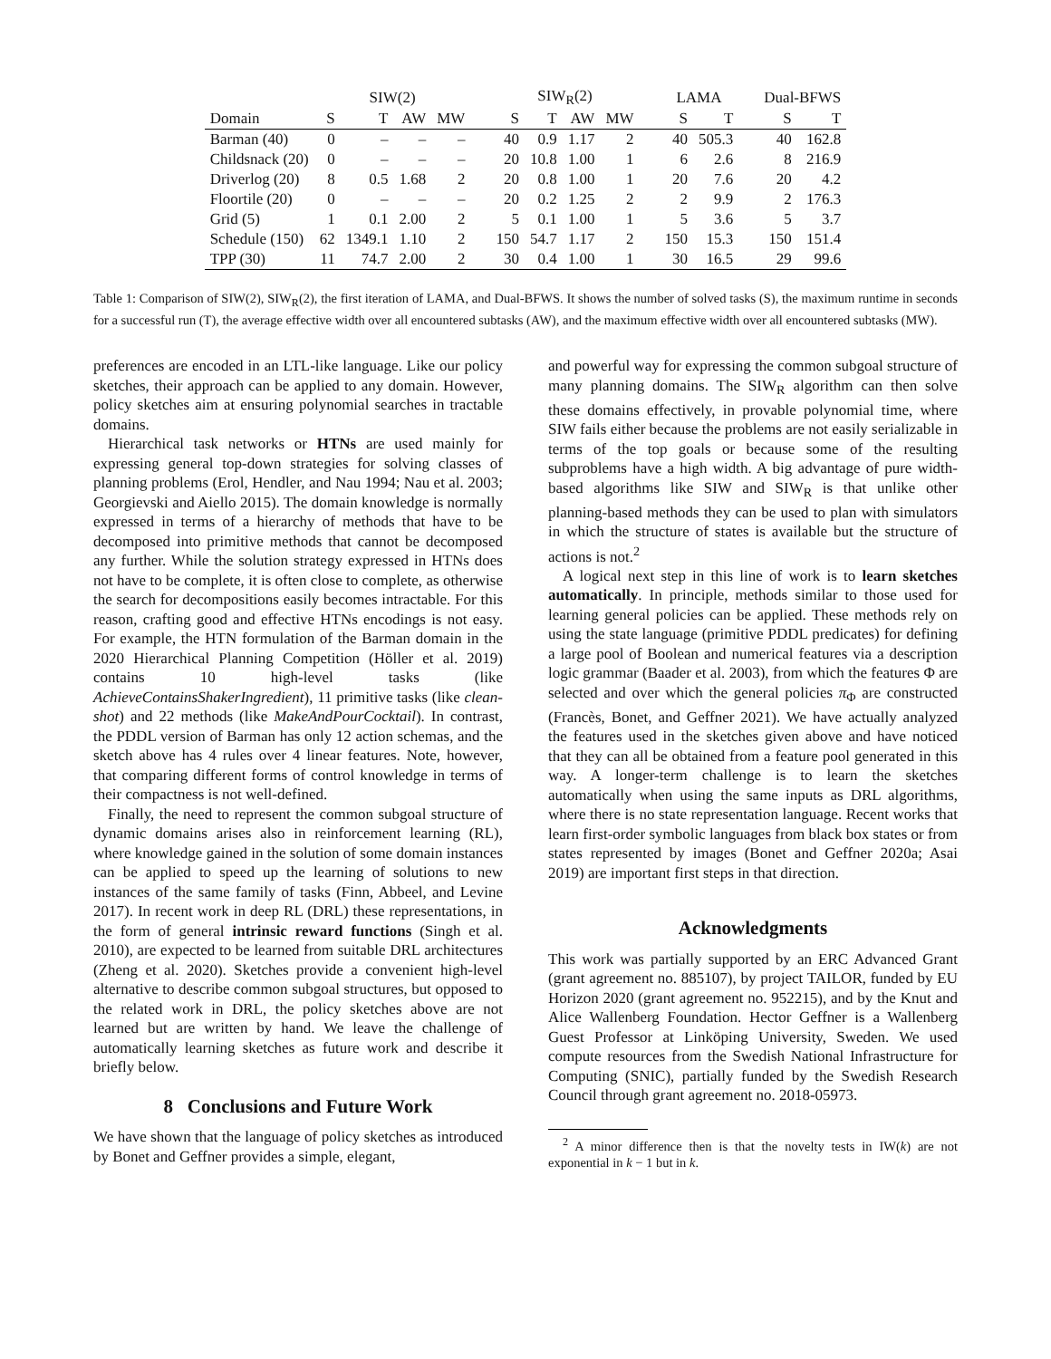| | SIW(2) | | | | SIW<sub>R</sub>(2) | | | | LAMA | | Dual-BFWS | |
| --- | --- | --- | --- | --- | --- | --- | --- | --- | --- | --- | --- | --- |
| Domain | S | T | AW | MW | S | T | AW | MW | S | T | S | T |
| Barman (40) | 0 | – | – | – | 40 | 0.9 | 1.17 | 2 | 40 | 505.3 | 40 | 162.8 |
| Childsnack (20) | 0 | – | – | – | 20 | 10.8 | 1.00 | 1 | 6 | 2.6 | 8 | 216.9 |
| Driverlog (20) | 8 | 0.5 | 1.68 | 2 | 20 | 0.8 | 1.00 | 1 | 20 | 7.6 | 20 | 4.2 |
| Floortile (20) | 0 | – | – | – | 20 | 0.2 | 1.25 | 2 | 2 | 9.9 | 2 | 176.3 |
| Grid (5) | 1 | 0.1 | 2.00 | 2 | 5 | 0.1 | 1.00 | 1 | 5 | 3.6 | 5 | 3.7 |
| Schedule (150) | 62 | 1349.1 | 1.10 | 2 | 150 | 54.7 | 1.17 | 2 | 150 | 15.3 | 150 | 151.4 |
| TPP (30) | 11 | 74.7 | 2.00 | 2 | 30 | 0.4 | 1.00 | 1 | 30 | 16.5 | 29 | 99.6 |
Table 1: Comparison of SIW(2), SIW<sub>R</sub>(2), the first iteration of LAMA, and Dual-BFWS. It shows the number of solved tasks (S), the maximum runtime in seconds for a successful run (T), the average effective width over all encountered subtasks (AW), and the maximum effective width over all encountered subtasks (MW).
preferences are encoded in an LTL-like language. Like our policy sketches, their approach can be applied to any domain. However, policy sketches aim at ensuring polynomial searches in tractable domains.
Hierarchical task networks or HTNs are used mainly for expressing general top-down strategies for solving classes of planning problems (Erol, Hendler, and Nau 1994; Nau et al. 2003; Georgievski and Aiello 2015). The domain knowledge is normally expressed in terms of a hierarchy of methods that have to be decomposed into primitive methods that cannot be decomposed any further. While the solution strategy expressed in HTNs does not have to be complete, it is often close to complete, as otherwise the search for decompositions easily becomes intractable. For this reason, crafting good and effective HTNs encodings is not easy. For example, the HTN formulation of the Barman domain in the 2020 Hierarchical Planning Competition (Höller et al. 2019) contains 10 high-level tasks (like AchieveContainsShakerIngredient), 11 primitive tasks (like clean-shot) and 22 methods (like MakeAndPourCocktail). In contrast, the PDDL version of Barman has only 12 action schemas, and the sketch above has 4 rules over 4 linear features. Note, however, that comparing different forms of control knowledge in terms of their compactness is not well-defined.
Finally, the need to represent the common subgoal structure of dynamic domains arises also in reinforcement learning (RL), where knowledge gained in the solution of some domain instances can be applied to speed up the learning of solutions to new instances of the same family of tasks (Finn, Abbeel, and Levine 2017). In recent work in deep RL (DRL) these representations, in the form of general intrinsic reward functions (Singh et al. 2010), are expected to be learned from suitable DRL architectures (Zheng et al. 2020). Sketches provide a convenient high-level alternative to describe common subgoal structures, but opposed to the related work in DRL, the policy sketches above are not learned but are written by hand. We leave the challenge of automatically learning sketches as future work and describe it briefly below.
8 Conclusions and Future Work
We have shown that the language of policy sketches as introduced by Bonet and Geffner provides a simple, elegant,
and powerful way for expressing the common subgoal structure of many planning domains. The SIW<sub>R</sub> algorithm can then solve these domains effectively, in provable polynomial time, where SIW fails either because the problems are not easily serializable in terms of the top goals or because some of the resulting subproblems have a high width. A big advantage of pure width-based algorithms like SIW and SIW<sub>R</sub> is that unlike other planning-based methods they can be used to plan with simulators in which the structure of states is available but the structure of actions is not.<sup>2</sup>
A logical next step in this line of work is to learn sketches automatically. In principle, methods similar to those used for learning general policies can be applied. These methods rely on using the state language (primitive PDDL predicates) for defining a large pool of Boolean and numerical features via a description logic grammar (Baader et al. 2003), from which the features Φ are selected and over which the general policies π<sub>Φ</sub> are constructed (Francès, Bonet, and Geffner 2021). We have actually analyzed the features used in the sketches given above and have noticed that they can all be obtained from a feature pool generated in this way. A longer-term challenge is to learn the sketches automatically when using the same inputs as DRL algorithms, where there is no state representation language. Recent works that learn first-order symbolic languages from black box states or from states represented by images (Bonet and Geffner 2020a; Asai 2019) are important first steps in that direction.
Acknowledgments
This work was partially supported by an ERC Advanced Grant (grant agreement no. 885107), by project TAILOR, funded by EU Horizon 2020 (grant agreement no. 952215), and by the Knut and Alice Wallenberg Foundation. Hector Geffner is a Wallenberg Guest Professor at Linköping University, Sweden. We used compute resources from the Swedish National Infrastructure for Computing (SNIC), partially funded by the Swedish Research Council through grant agreement no. 2018-05973.
<sup>2</sup> A minor difference then is that the novelty tests in IW(k) are not exponential in k − 1 but in k.